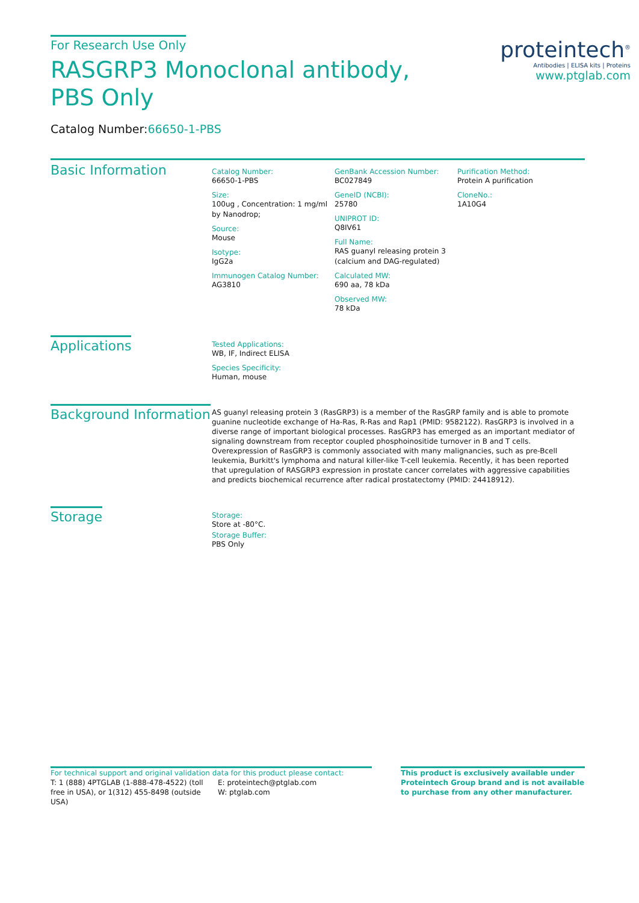For Research Use Only
RASGRP3 Monoclonal antibody, PBS Only
Catalog Number:66650-1-PBS
proteintech<sup>®</sup>
Antibodies | ELISA kits | Proteins
www.ptglab.com
Basic Information
Catalog Number:
66650-1-PBS
Size:
100ug , Concentration: 1 mg/ml by Nanodrop;
Source:
Mouse
Isotype:
IgG2a
Immunogen Catalog Number:
AG3810
GenBank Accession Number:
BC027849
GeneID (NCBI):
25780
UNIPROT ID:
Q8IV61
Full Name:
RAS guanyl releasing protein 3 (calcium and DAG-regulated)
Calculated MW:
690 aa, 78 kDa
Observed MW:
78 kDa
Purification Method:
Protein A purification
CloneNo.:
1A10G4
Applications
Tested Applications:
WB, IF, Indirect ELISA
Species Specificity:
Human, mouse
Background Information
AS guanyl releasing protein 3 (RasGRP3) is a member of the RasGRP family and is able to promote guanine nucleotide exchange of Ha-Ras, R-Ras and Rap1 (PMID: 9582122). RasGRP3 is involved in a diverse range of important biological processes. RasGRP3 has emerged as an important mediator of signaling downstream from receptor coupled phosphoinositide turnover in B and T cells. Overexpression of RasGRP3 is commonly associated with many malignancies, such as pre-Bcell leukemia, Burkitt's lymphoma and natural killer-like T-cell leukemia. Recently, it has been reported that upregulation of RASGRP3 expression in prostate cancer correlates with aggressive capabilities and predicts biochemical recurrence after radical prostatectomy (PMID: 24418912).
Storage
Storage:
Store at -80°C.
Storage Buffer:
PBS Only
For technical support and original validation data for this product please contact:
T: 1 (888) 4PTGLAB (1-888-478-4522) (toll free in USA), or 1(312) 455-8498 (outside USA)
E: proteintech@ptglab.com
W: ptglab.com
This product is exclusively available under Proteintech Group brand and is not available to purchase from any other manufacturer.